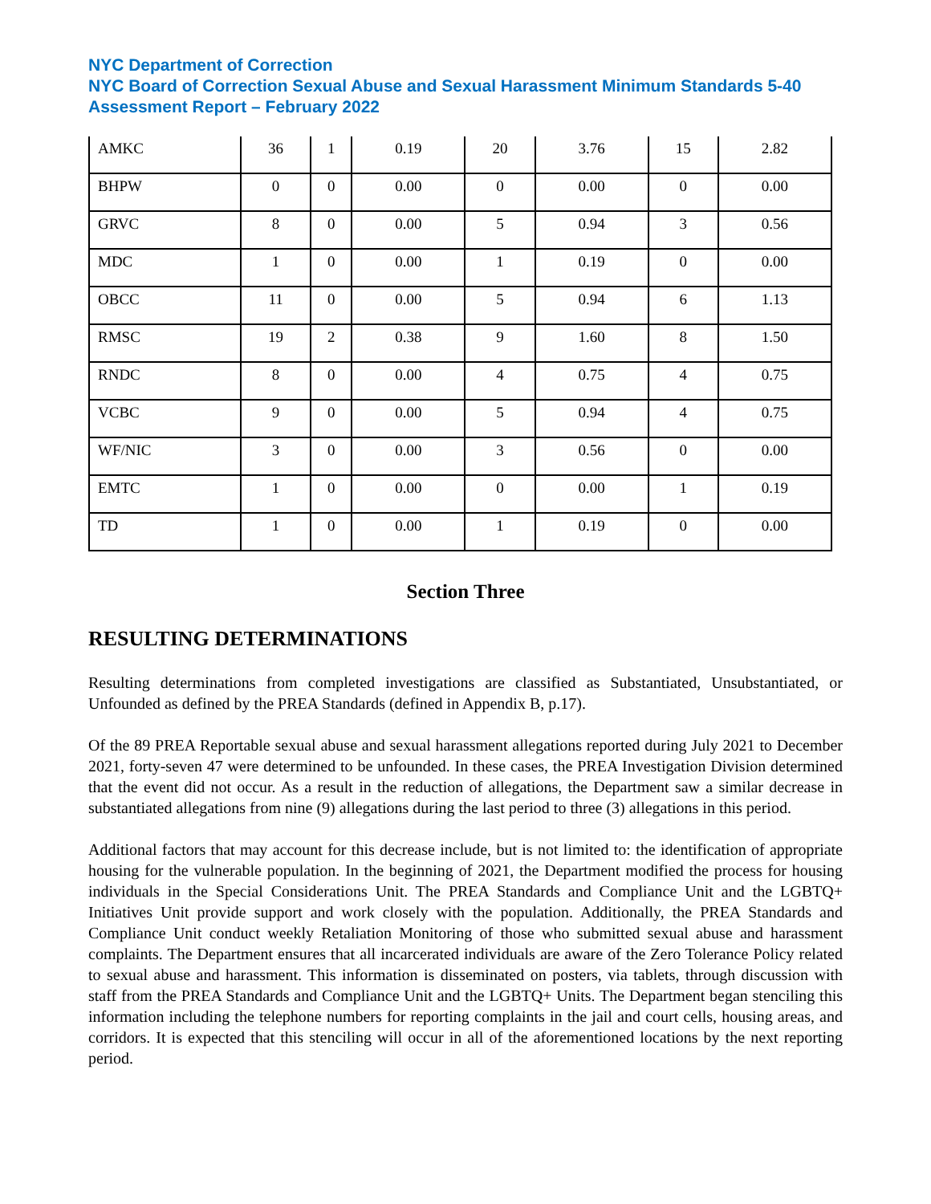NYC Department of Correction
NYC Board of Correction Sexual Abuse and Sexual Harassment Minimum Standards 5-40 Assessment Report – February 2022
| AMKC | 36 | 1 | 0.19 | 20 | 3.76 | 15 | 2.82 |
| BHPW | 0 | 0 | 0.00 | 0 | 0.00 | 0 | 0.00 |
| GRVC | 8 | 0 | 0.00 | 5 | 0.94 | 3 | 0.56 |
| MDC | 1 | 0 | 0.00 | 1 | 0.19 | 0 | 0.00 |
| OBCC | 11 | 0 | 0.00 | 5 | 0.94 | 6 | 1.13 |
| RMSC | 19 | 2 | 0.38 | 9 | 1.60 | 8 | 1.50 |
| RNDC | 8 | 0 | 0.00 | 4 | 0.75 | 4 | 0.75 |
| VCBC | 9 | 0 | 0.00 | 5 | 0.94 | 4 | 0.75 |
| WF/NIC | 3 | 0 | 0.00 | 3 | 0.56 | 0 | 0.00 |
| EMTC | 1 | 0 | 0.00 | 0 | 0.00 | 1 | 0.19 |
| TD | 1 | 0 | 0.00 | 1 | 0.19 | 0 | 0.00 |
Section Three
RESULTING DETERMINATIONS
Resulting determinations from completed investigations are classified as Substantiated, Unsubstantiated, or Unfounded as defined by the PREA Standards (defined in Appendix B, p.17).
Of the 89 PREA Reportable sexual abuse and sexual harassment allegations reported during July 2021 to December 2021, forty-seven 47 were determined to be unfounded. In these cases, the PREA Investigation Division determined that the event did not occur. As a result in the reduction of allegations, the Department saw a similar decrease in substantiated allegations from nine (9) allegations during the last period to three (3) allegations in this period.
Additional factors that may account for this decrease include, but is not limited to: the identification of appropriate housing for the vulnerable population. In the beginning of 2021, the Department modified the process for housing individuals in the Special Considerations Unit. The PREA Standards and Compliance Unit and the LGBTQ+ Initiatives Unit provide support and work closely with the population. Additionally, the PREA Standards and Compliance Unit conduct weekly Retaliation Monitoring of those who submitted sexual abuse and harassment complaints. The Department ensures that all incarcerated individuals are aware of the Zero Tolerance Policy related to sexual abuse and harassment. This information is disseminated on posters, via tablets, through discussion with staff from the PREA Standards and Compliance Unit and the LGBTQ+ Units. The Department began stenciling this information including the telephone numbers for reporting complaints in the jail and court cells, housing areas, and corridors. It is expected that this stenciling will occur in all of the aforementioned locations by the next reporting period.